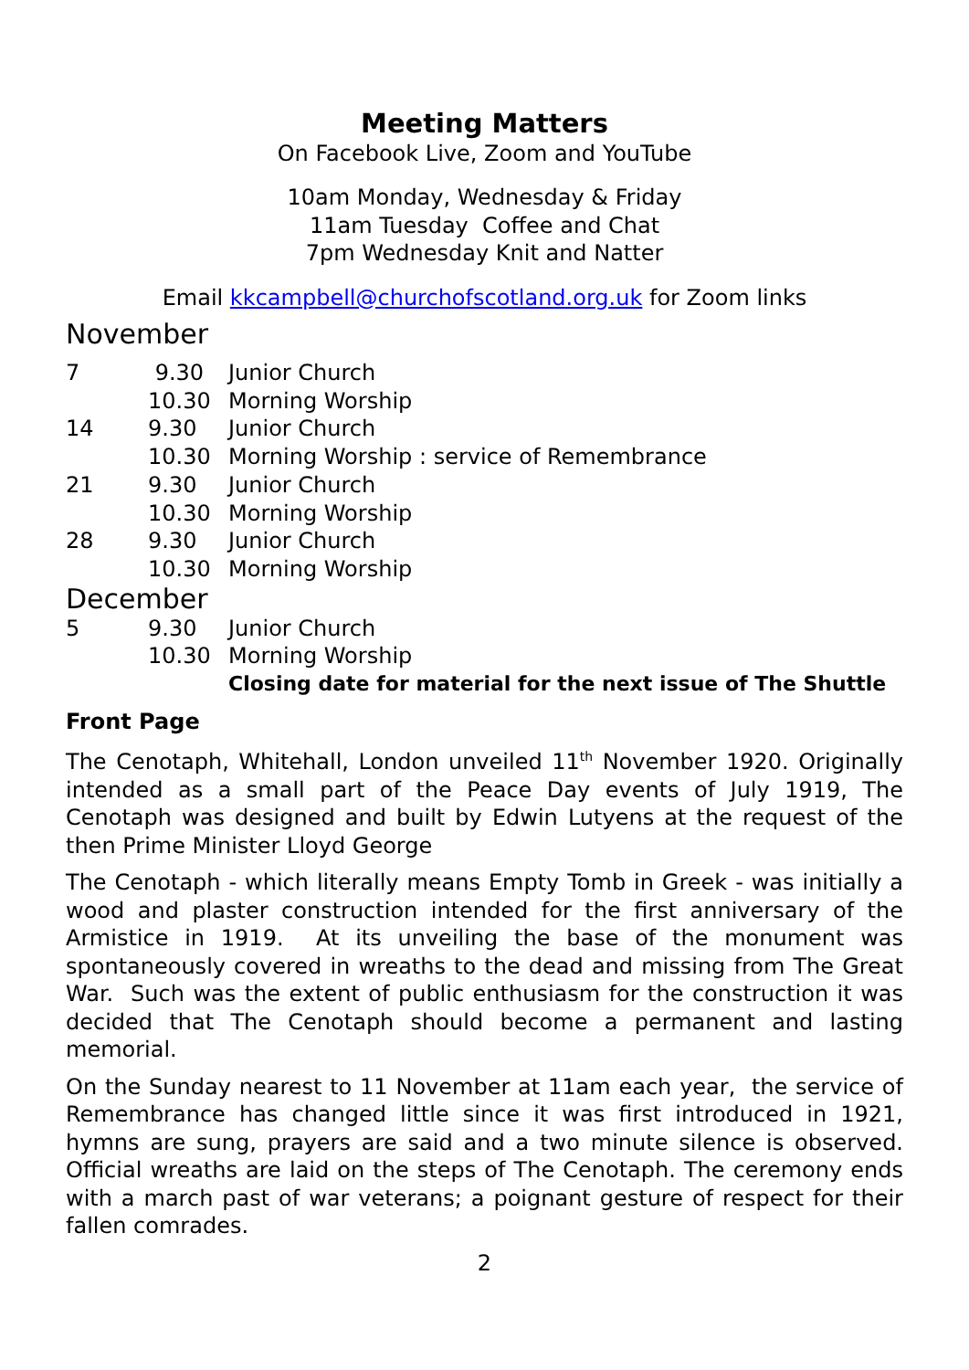Meeting Matters
On Facebook Live, Zoom and YouTube
10am Monday, Wednesday & Friday
11am Tuesday Coffee and Chat
7pm Wednesday Knit and Natter
Email kkcampbell@churchofscotland.org.uk for Zoom links
November
| 7 | 9.30 | Junior Church |
| | 10.30 | Morning Worship |
| 14 | 9.30 | Junior Church |
| | 10.30 | Morning Worship : service of Remembrance |
| 21 | 9.30 | Junior Church |
| | 10.30 | Morning Worship |
| 28 | 9.30 | Junior Church |
| | 10.30 | Morning Worship |
December
| 5 | 9.30 | Junior Church |
| | 10.30 | Morning Worship |
| | | Closing date for material for the next issue of The Shuttle |
Front Page
The Cenotaph, Whitehall, London unveiled 11<sup>th</sup> November 1920. Originally intended as a small part of the Peace Day events of July 1919, The Cenotaph was designed and built by Edwin Lutyens at the request of the then Prime Minister Lloyd George
The Cenotaph - which literally means Empty Tomb in Greek - was initially a wood and plaster construction intended for the first anniversary of the Armistice in 1919. At its unveiling the base of the monument was spontaneously covered in wreaths to the dead and missing from The Great War. Such was the extent of public enthusiasm for the construction it was decided that The Cenotaph should become a permanent and lasting memorial.
On the Sunday nearest to 11 November at 11am each year, the service of Remembrance has changed little since it was first introduced in 1921, hymns are sung, prayers are said and a two minute silence is observed. Official wreaths are laid on the steps of The Cenotaph. The ceremony ends with a march past of war veterans; a poignant gesture of respect for their fallen comrades.
2